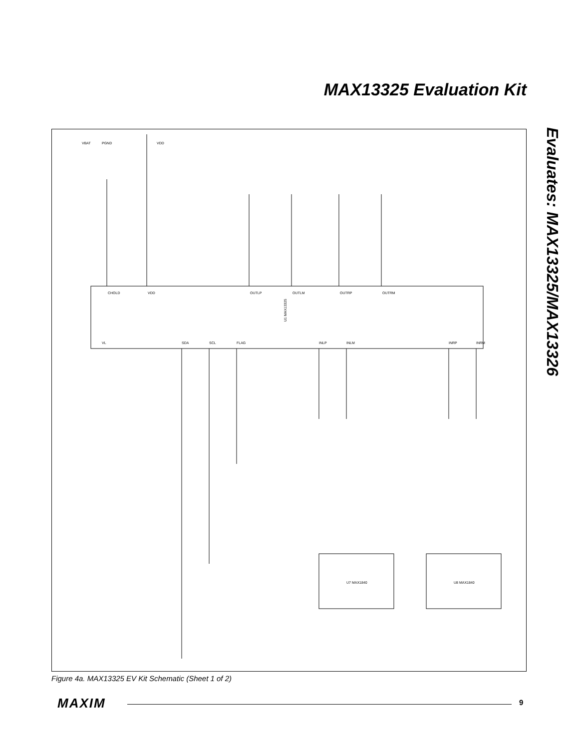MAX13325 Evaluation Kit
Evaluates: MAX13325/MAX13326
U1 MAX13325
CHOLD
VDD
OUTLP
OUTLM
OUTRP
OUTRM
VL
SDA
SCL
FLAG
INLP
INLM
INRP
INRM
U7 MAX1840
U8 MAX1840
VBAT
PGND
VDD
Figure 4a. MAX13325 EV Kit Schematic (Sheet 1 of 2)
MAXIM 9